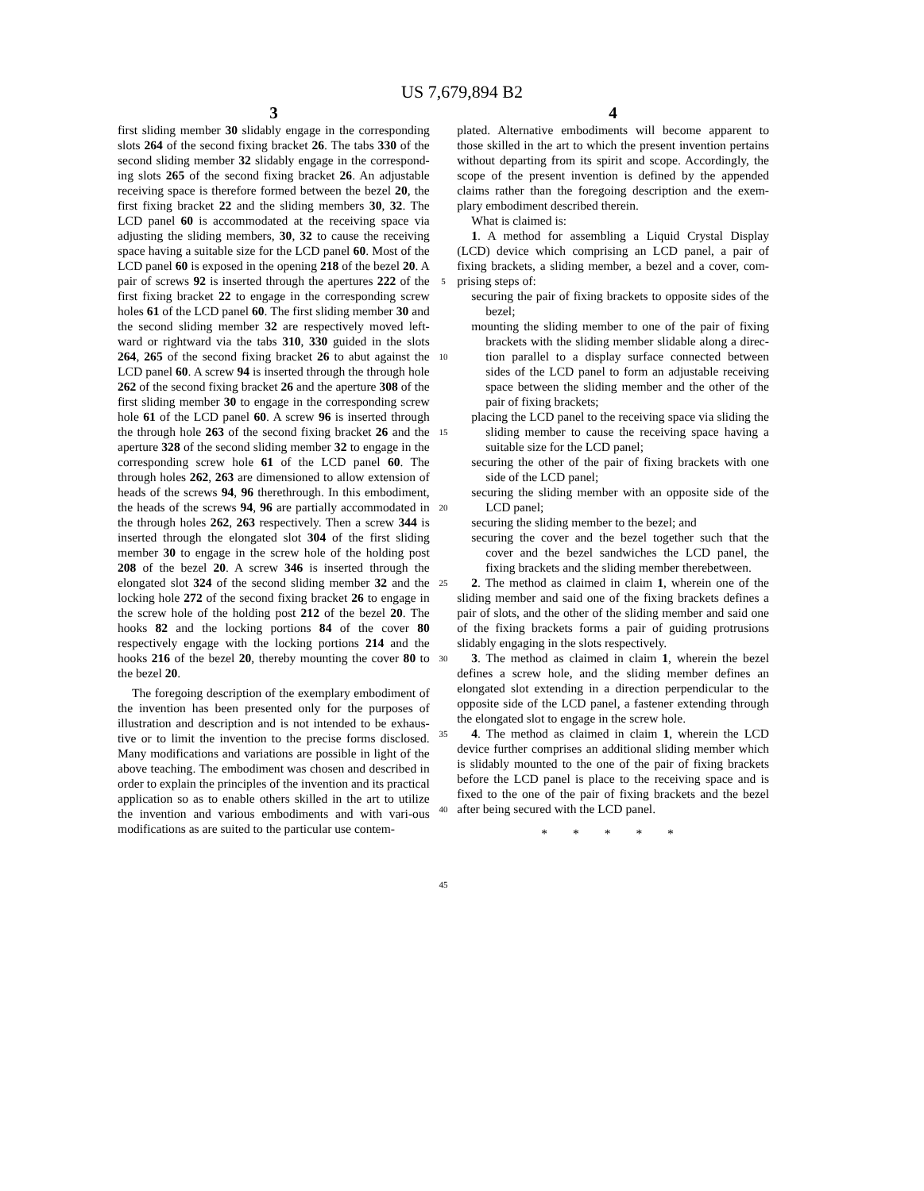US 7,679,894 B2
3
first sliding member 30 slidably engage in the corresponding slots 264 of the second fixing bracket 26. The tabs 330 of the second sliding member 32 slidably engage in the correspond-ing slots 265 of the second fixing bracket 26. An adjustable receiving space is therefore formed between the bezel 20, the first fixing bracket 22 and the sliding members 30, 32. The LCD panel 60 is accommodated at the receiving space via adjusting the sliding members, 30, 32 to cause the receiving space having a suitable size for the LCD panel 60. Most of the LCD panel 60 is exposed in the opening 218 of the bezel 20. A pair of screws 92 is inserted through the apertures 222 of the first fixing bracket 22 to engage in the corresponding screw holes 61 of the LCD panel 60. The first sliding member 30 and the second sliding member 32 are respectively moved left-ward or rightward via the tabs 310, 330 guided in the slots 264, 265 of the second fixing bracket 26 to abut against the LCD panel 60. A screw 94 is inserted through the through hole 262 of the second fixing bracket 26 and the aperture 308 of the first sliding member 30 to engage in the corresponding screw hole 61 of the LCD panel 60. A screw 96 is inserted through the through hole 263 of the second fixing bracket 26 and the aperture 328 of the second sliding member 32 to engage in the corresponding screw hole 61 of the LCD panel 60. The through holes 262, 263 are dimensioned to allow extension of heads of the screws 94, 96 therethrough. In this embodiment, the heads of the screws 94, 96 are partially accommodated in the through holes 262, 263 respectively. Then a screw 344 is inserted through the elongated slot 304 of the first sliding member 30 to engage in the screw hole of the holding post 208 of the bezel 20. A screw 346 is inserted through the elongated slot 324 of the second sliding member 32 and the locking hole 272 of the second fixing bracket 26 to engage in the screw hole of the holding post 212 of the bezel 20. The hooks 82 and the locking portions 84 of the cover 80 respectively engage with the locking portions 214 and the hooks 216 of the bezel 20, thereby mounting the cover 80 to the bezel 20.
The foregoing description of the exemplary embodiment of the invention has been presented only for the purposes of illustration and description and is not intended to be exhaus-tive or to limit the invention to the precise forms disclosed. Many modifications and variations are possible in light of the above teaching. The embodiment was chosen and described in order to explain the principles of the invention and its practical application so as to enable others skilled in the art to utilize the invention and various embodiments and with vari-ous modifications as are suited to the particular use contem-
5
10
15
20
25
30
35
40
45
4
plated. Alternative embodiments will become apparent to those skilled in the art to which the present invention pertains without departing from its spirit and scope. Accordingly, the scope of the present invention is defined by the appended claims rather than the foregoing description and the exem-plary embodiment described therein.
What is claimed is:
1. A method for assembling a Liquid Crystal Display (LCD) device which comprising an LCD panel, a pair of fixing brackets, a sliding member, a bezel and a cover, com-prising steps of:
securing the pair of fixing brackets to opposite sides of the bezel;
mounting the sliding member to one of the pair of fixing brackets with the sliding member slidable along a direc-tion parallel to a display surface connected between sides of the LCD panel to form an adjustable receiving space between the sliding member and the other of the pair of fixing brackets;
placing the LCD panel to the receiving space via sliding the sliding member to cause the receiving space having a suitable size for the LCD panel;
securing the other of the pair of fixing brackets with one side of the LCD panel;
securing the sliding member with an opposite side of the LCD panel;
securing the sliding member to the bezel; and
securing the cover and the bezel together such that the cover and the bezel sandwiches the LCD panel, the fixing brackets and the sliding member therebetween.
2. The method as claimed in claim 1, wherein one of the sliding member and said one of the fixing brackets defines a pair of slots, and the other of the sliding member and said one of the fixing brackets forms a pair of guiding protrusions slidably engaging in the slots respectively.
3. The method as claimed in claim 1, wherein the bezel defines a screw hole, and the sliding member defines an elongated slot extending in a direction perpendicular to the opposite side of the LCD panel, a fastener extending through the elongated slot to engage in the screw hole.
4. The method as claimed in claim 1, wherein the LCD device further comprises an additional sliding member which is slidably mounted to the one of the pair of fixing brackets before the LCD panel is place to the receiving space and is fixed to the one of the pair of fixing brackets and the bezel after being secured with the LCD panel.
* * * * *